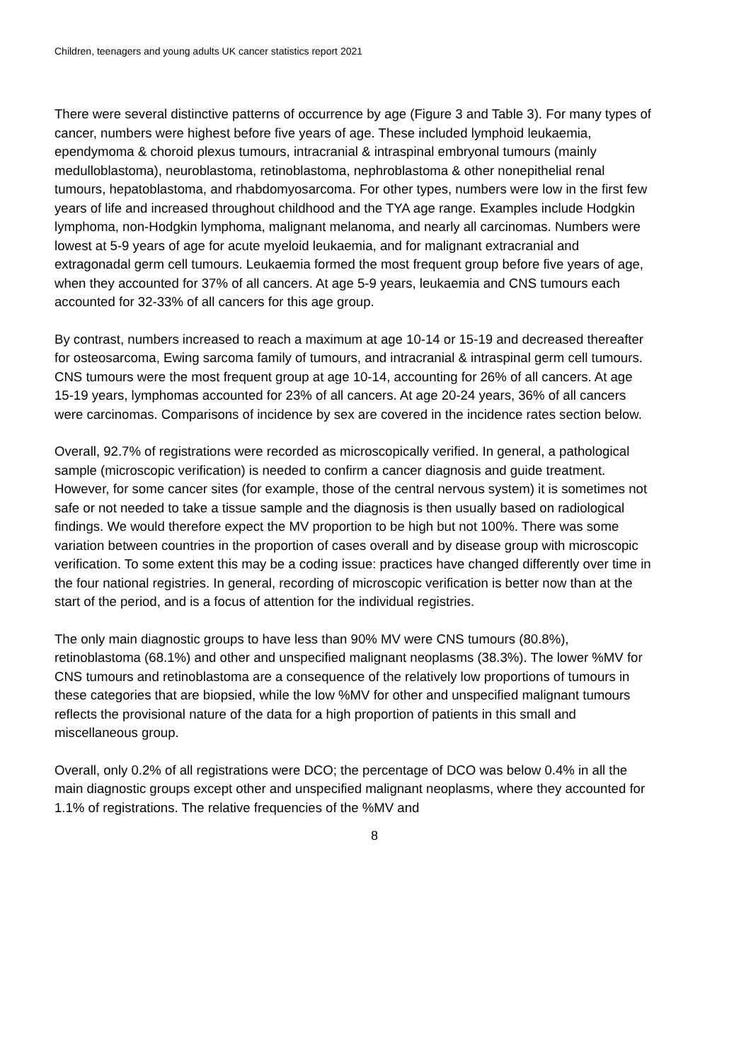Children, teenagers and young adults UK cancer statistics report 2021
There were several distinctive patterns of occurrence by age (Figure 3 and Table 3). For many types of cancer, numbers were highest before five years of age. These included lymphoid leukaemia, ependymoma & choroid plexus tumours, intracranial & intraspinal embryonal tumours (mainly medulloblastoma), neuroblastoma, retinoblastoma, nephroblastoma & other nonepithelial renal tumours, hepatoblastoma, and rhabdomyosarcoma. For other types, numbers were low in the first few years of life and increased throughout childhood and the TYA age range. Examples include Hodgkin lymphoma, non-Hodgkin lymphoma, malignant melanoma, and nearly all carcinomas. Numbers were lowest at 5-9 years of age for acute myeloid leukaemia, and for malignant extracranial and extragonadal germ cell tumours. Leukaemia formed the most frequent group before five years of age, when they accounted for 37% of all cancers. At age 5-9 years, leukaemia and CNS tumours each accounted for 32-33% of all cancers for this age group.
By contrast, numbers increased to reach a maximum at age 10-14 or 15-19 and decreased thereafter for osteosarcoma, Ewing sarcoma family of tumours, and intracranial & intraspinal germ cell tumours. CNS tumours were the most frequent group at age 10-14, accounting for 26% of all cancers. At age 15-19 years, lymphomas accounted for 23% of all cancers. At age 20-24 years, 36% of all cancers were carcinomas. Comparisons of incidence by sex are covered in the incidence rates section below.
Overall, 92.7% of registrations were recorded as microscopically verified. In general, a pathological sample (microscopic verification) is needed to confirm a cancer diagnosis and guide treatment. However, for some cancer sites (for example, those of the central nervous system) it is sometimes not safe or not needed to take a tissue sample and the diagnosis is then usually based on radiological findings. We would therefore expect the MV proportion to be high but not 100%. There was some variation between countries in the proportion of cases overall and by disease group with microscopic verification. To some extent this may be a coding issue: practices have changed differently over time in the four national registries. In general, recording of microscopic verification is better now than at the start of the period, and is a focus of attention for the individual registries.
The only main diagnostic groups to have less than 90% MV were CNS tumours (80.8%), retinoblastoma (68.1%) and other and unspecified malignant neoplasms (38.3%). The lower %MV for CNS tumours and retinoblastoma are a consequence of the relatively low proportions of tumours in these categories that are biopsied, while the low %MV for other and unspecified malignant tumours reflects the provisional nature of the data for a high proportion of patients in this small and miscellaneous group.
Overall, only 0.2% of all registrations were DCO; the percentage of DCO was below 0.4% in all the main diagnostic groups except other and unspecified malignant neoplasms, where they accounted for 1.1% of registrations. The relative frequencies of the %MV and
8